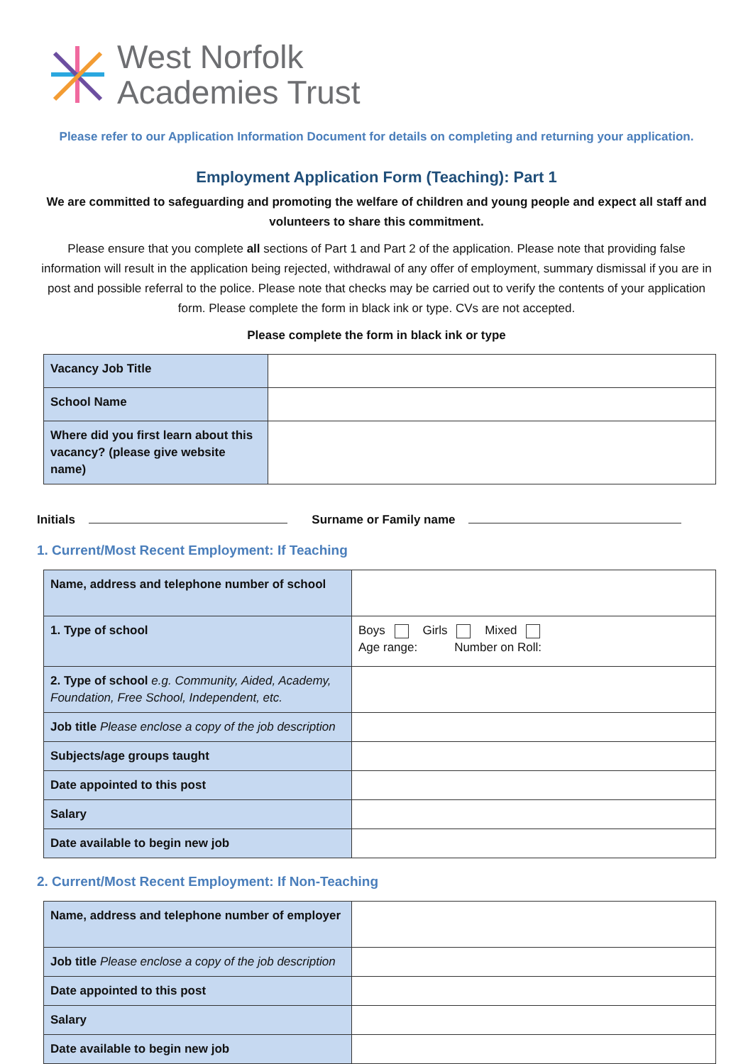West Norfolk
Academies Trust
Please refer to our Application Information Document for details on completing and returning your application.
Employment Application Form (Teaching): Part 1
We are committed to safeguarding and promoting the welfare of children and young people and expect all staff and volunteers to share this commitment.
Please ensure that you complete all sections of Part 1 and Part 2 of the application. Please note that providing false information will result in the application being rejected, withdrawal of any offer of employment, summary dismissal if you are in post and possible referral to the police. Please note that checks may be carried out to verify the contents of your application form. Please complete the form in black ink or type. CVs are not accepted.
Please complete the form in black ink or type
| Vacancy Job Title | |
| School Name | |
| Where did you first learn about this vacancy? (please give website name) | |
Initials Surname or Family name
1. Current/Most Recent Employment: If Teaching
| Name, address and telephone number of school | |
| 1. Type of school | Boys Girls Mixed Age range: Number on Roll: |
| 2. Type of school e.g. Community, Aided, Academy, Foundation, Free School, Independent, etc. | |
| Job title Please enclose a copy of the job description | |
| Subjects/age groups taught | |
| Date appointed to this post | |
| Salary | |
| Date available to begin new job | |
2. Current/Most Recent Employment: If Non-Teaching
| Name, address and telephone number of employer | |
| Job title Please enclose a copy of the job description | |
| Date appointed to this post | |
| Salary | |
| Date available to begin new job | |